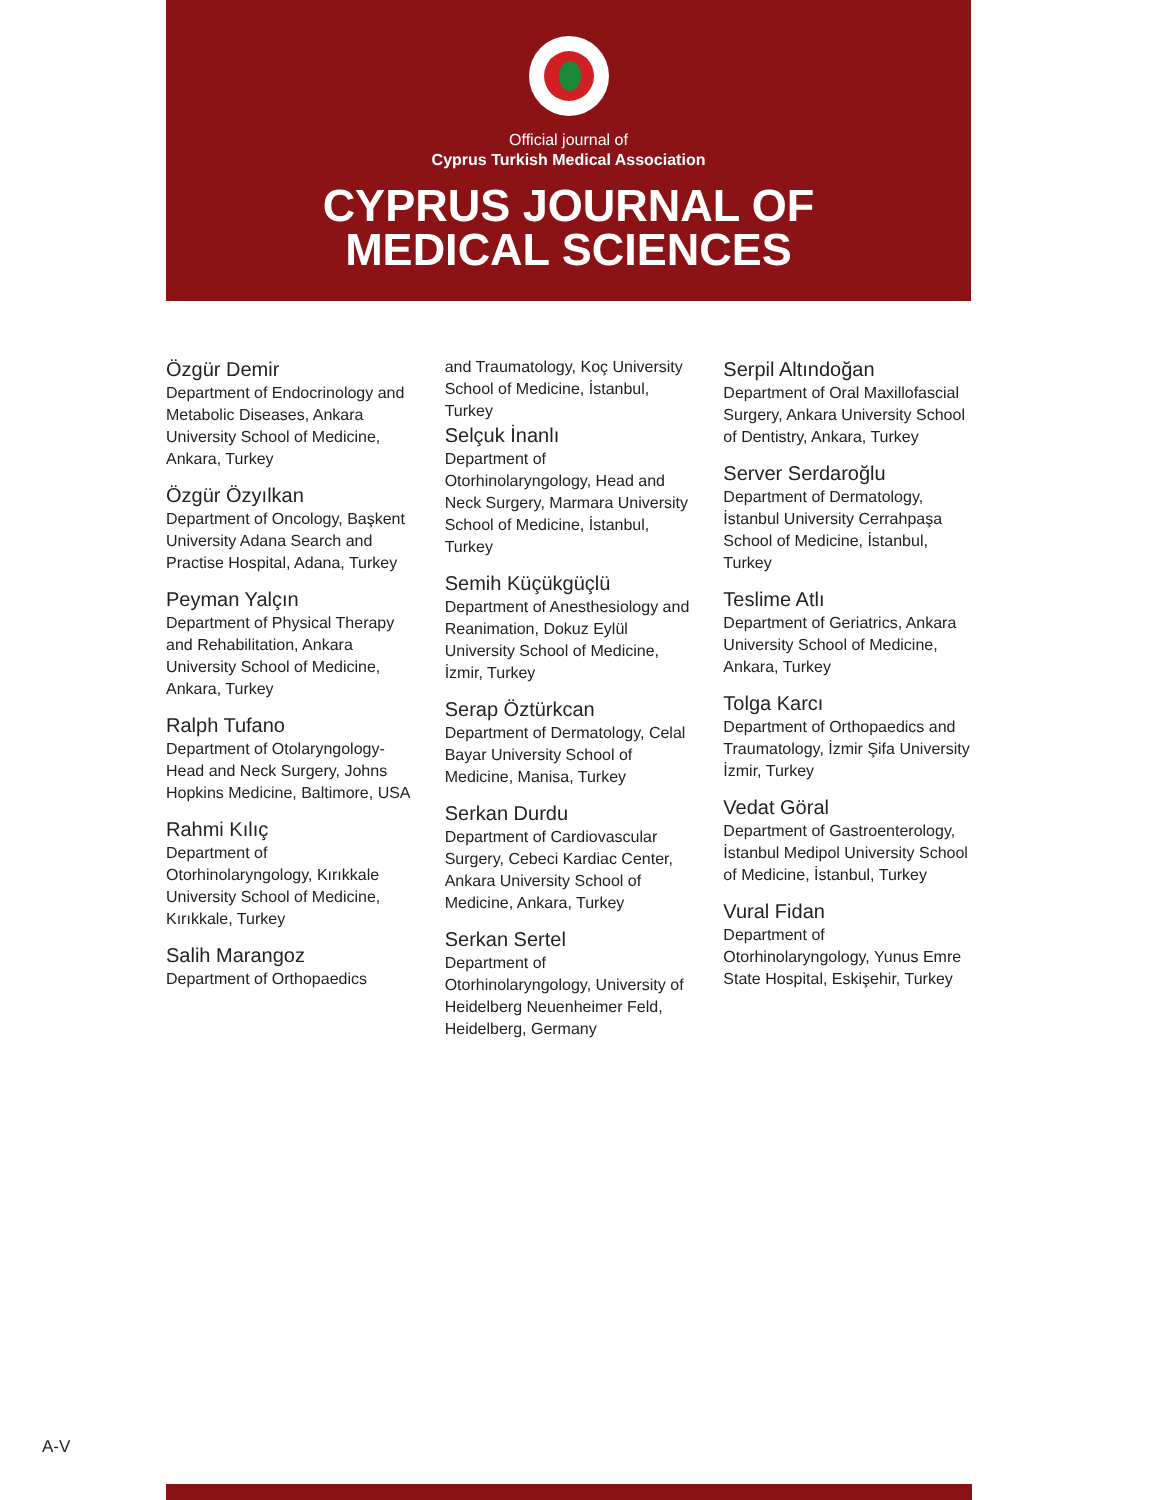Official journal of
Cyprus Turkish Medical Association
CYPRUS JOURNAL OF
MEDICAL SCIENCES
Özgür Demir
Department of Endocrinology and Metabolic Diseases, Ankara University School of Medicine, Ankara, Turkey
Özgür Özyılkan
Department of Oncology, Başkent University Adana Search and Practise Hospital, Adana, Turkey
Peyman Yalçın
Department of Physical Therapy and Rehabilitation, Ankara University School of Medicine, Ankara, Turkey
Ralph Tufano
Department of Otolaryngology-Head and Neck Surgery, Johns Hopkins Medicine, Baltimore, USA
Rahmi Kılıç
Department of Otorhinolaryngology, Kırıkkale University School of Medicine, Kırıkkale, Turkey
Salih Marangoz
Department of Orthopaedics
and Traumatology, Koç University School of Medicine, İstanbul, Turkey
Selçuk İnanlı
Department of Otorhinolaryngology, Head and Neck Surgery, Marmara University School of Medicine, İstanbul, Turkey
Semih Küçükgüçlü
Department of Anesthesiology and Reanimation, Dokuz Eylül University School of Medicine, İzmir, Turkey
Serap Öztürkcan
Department of Dermatology, Celal Bayar University School of Medicine, Manisa, Turkey
Serkan Durdu
Department of Cardiovascular Surgery, Cebeci Kardiac Center, Ankara University School of Medicine, Ankara, Turkey
Serkan Sertel
Department of Otorhinolaryngology, University of Heidelberg Neuenheimer Feld, Heidelberg, Germany
Serpil Altındoğan
Department of Oral Maxillofascial Surgery, Ankara University School of Dentistry, Ankara, Turkey
Server Serdaroğlu
Department of Dermatology, İstanbul University Cerrahpaşa School of Medicine, İstanbul, Turkey
Teslime Atlı
Department of Geriatrics, Ankara University School of Medicine, Ankara, Turkey
Tolga Karcı
Department of Orthopaedics and Traumatology, İzmir Şifa University İzmir, Turkey
Vedat Göral
Department of Gastroenterology, İstanbul Medipol University School of Medicine, İstanbul, Turkey
Vural Fidan
Department of Otorhinolaryngology, Yunus Emre State Hospital, Eskişehir, Turkey
A-V